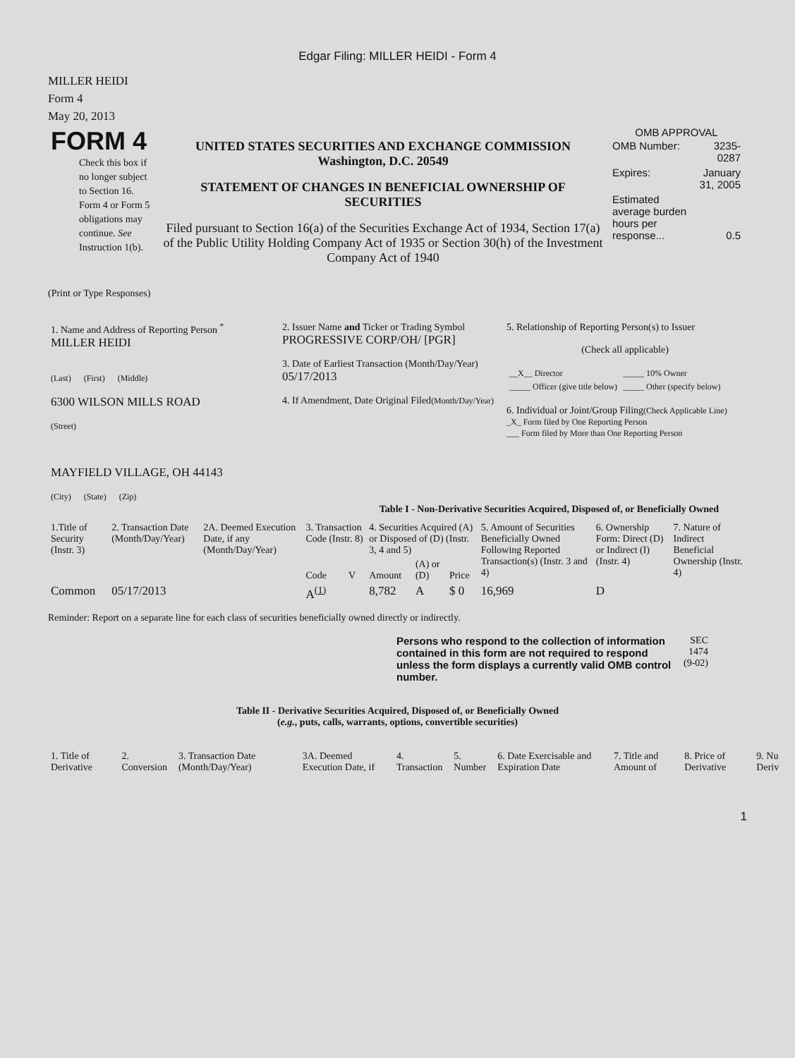Edgar Filing: MILLER HEIDI - Form 4
MILLER HEIDI
Form 4
May 20, 2013
| FORM 4 Check this box if no longer subject to Section 16. Form 4 or Form 5 obligations may continue. See Instruction 1(b). | UNITED STATES SECURITIES AND EXCHANGE COMMISSION Washington, D.C. 20549 STATEMENT OF CHANGES IN BENEFICIAL OWNERSHIP OF SECURITIES Filed pursuant to Section 16(a) of the Securities Exchange Act of 1934, Section 17(a) of the Public Utility Holding Company Act of 1935 or Section 30(h) of the Investment Company Act of 1940 | OMB APPROVAL / OMB Number: / 3235-0287 / / Expires: / January 31, 2005 / / Estimated average burden hours per response... / 0.5 / |
(Print or Type Responses)
| 1. Name and Address of Reporting Person <sup>*</sup> MILLER HEIDI (Last) (First) (Middle) 6300 WILSON MILLS ROAD (Street) MAYFIELD VILLAGE, OH 44143 (City) (State) (Zip) | 2. Issuer Name and Ticker or Trading Symbol PROGRESSIVE CORP/OH/ [PGR] 3. Date of Earliest Transaction (Month/Day/Year) 05/17/2013 4. If Amendment, Date Original Filed (Month/Day/Year) | 5. Relationship of Reporting Person(s) to Issuer (Check all applicable) / __X__ Director / _____ 10% Owner / / _____ Officer (give title below) / _____ Other (specify below) / 6. Individual or Joint/Group Filing (Check Applicable Line) _X_ Form filed by One Reporting Person ___ Form filed by More than One Reporting Person |
Table I - Non-Derivative Securities Acquired, Disposed of, or Beneficially Owned
| 1.Title of Security (Instr. 3) | 2. Transaction Date (Month/Day/Year) | 2A. Deemed Execution Date, if any (Month/Day/Year) | 3. Transaction Code (Instr. 8) | | 4. Securities Acquired (A) or Disposed of (D) (Instr. 3, 4 and 5) | | | 5. Amount of Securities Beneficially Owned Following Reported Transaction(s) (Instr. 3 and 4) | 6. Ownership Form: Direct (D) or Indirect (I) (Instr. 4) | 7. Nature of Indirect Beneficial Ownership (Instr. 4) |
| --- | --- | --- | --- | --- | --- | --- | --- | --- | --- | --- |
| | | | Code | V | Amount | (A) or (D) | Price | | | |
| Common | 05/17/2013 | | A<sup>(1)</sup> | | 8,782 | A | $ 0 | 16,969 | D | |
Reminder: Report on a separate line for each class of securities beneficially owned directly or indirectly.
| Persons who respond to the collection of information contained in this form are not required to respond unless the form displays a currently valid OMB control number. | SEC 1474 (9-02) |
Table II - Derivative Securities Acquired, Disposed of, or Beneficially Owned
(e.g., puts, calls, warrants, options, convertible securities)
| 1. Title of Derivative | 2. Conversion | 3. Transaction Date (Month/Day/Year) | 3A. Deemed Execution Date, if | 4. Transaction | 5. Number | 6. Date Exercisable and Expiration Date | 7. Title and Amount of | 8. Price of Derivative | 9. Nu Deriv |
| --- | --- | --- | --- | --- | --- | --- | --- | --- | --- |
1